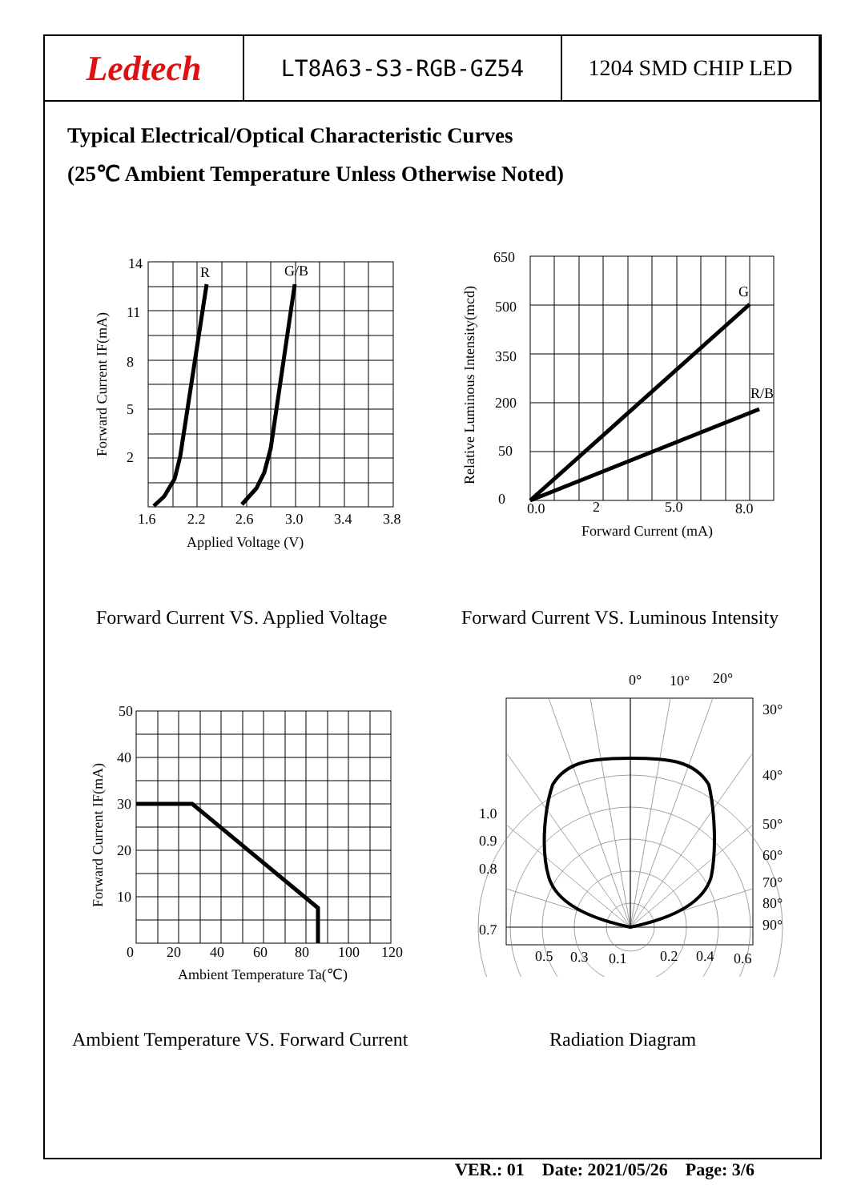| Ledtech | LT8A63-S3-RGB-GZ54 | 1204 SMD CHIP LED |
Typical Electrical/Optical Characteristic Curves
(25℃ Ambient Temperature Unless Otherwise Noted)
14
11
8
5
2
R
G/B
1.6
2.2
2.6
3.0
3.4
3.8
Applied Voltage (V)
Forward Current IF(mA)
Forward Current VS. Applied Voltage
650
500
350
200
50
0
G
R/B
0.0
2
5.0
8.0
Forward Current (mA)
Relative Luminous Intensity(mcd)
Forward Current VS. Luminous Intensity
50
40
30
20
10
0
20
40
60
80
100
120
Ambient Temperature Ta(℃)
Forward Current IF(mA)
Ambient Temperature VS. Forward Current
0°
10°
20°
30°
40°
50°
60°
70°
80°
90°
1.0
0.9
0.8
0.7
0.5
0.3
0.1
0.2
0.4
0.6
Radiation Diagram
VER.: 01 Date: 2021/05/26 Page: 3/6